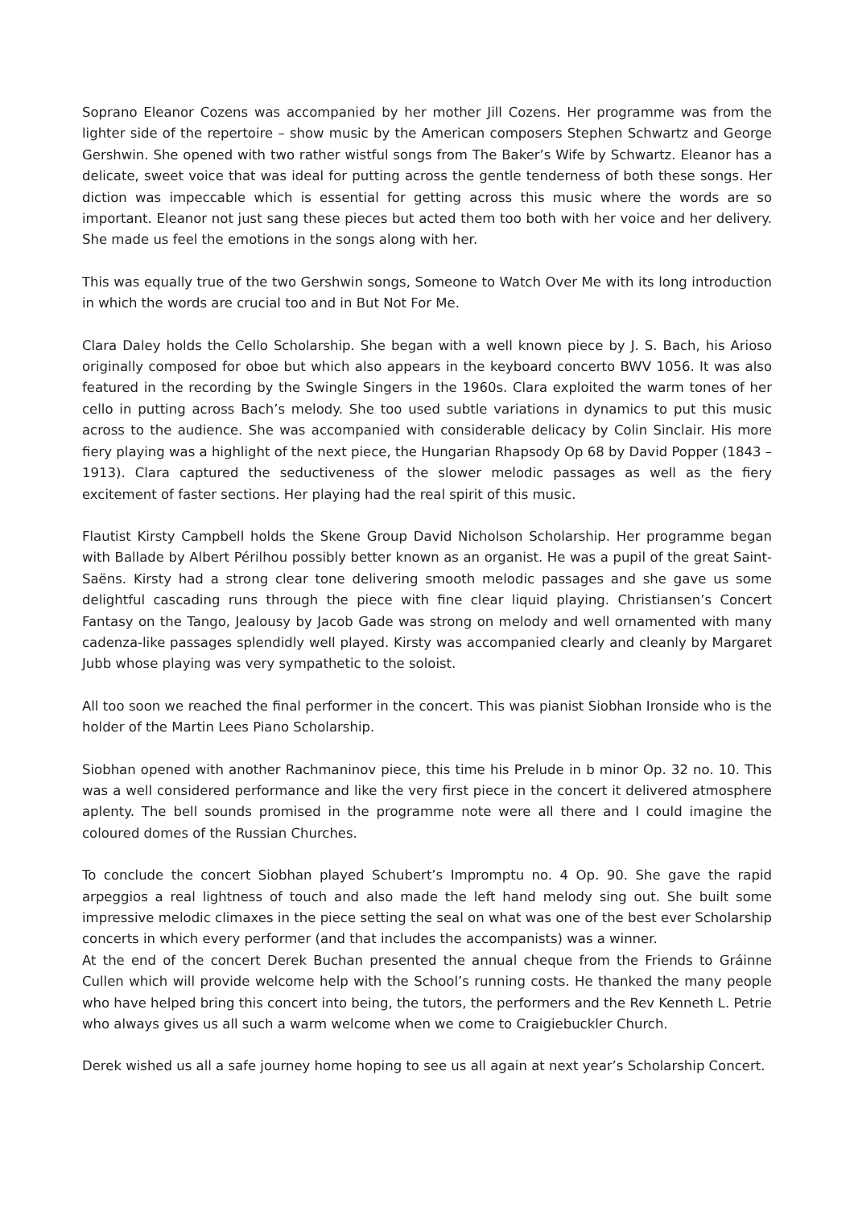Soprano Eleanor Cozens was accompanied by her mother Jill Cozens. Her programme was from the lighter side of the repertoire – show music by the American composers Stephen Schwartz and George Gershwin. She opened with two rather wistful songs from The Baker’s Wife by Schwartz. Eleanor has a delicate, sweet voice that was ideal for putting across the gentle tenderness of both these songs. Her diction was impeccable which is essential for getting across this music where the words are so important. Eleanor not just sang these pieces but acted them too both with her voice and her delivery. She made us feel the emotions in the songs along with her.
This was equally true of the two Gershwin songs, Someone to Watch Over Me with its long introduction in which the words are crucial too and in But Not For Me.
Clara Daley holds the Cello Scholarship. She began with a well known piece by J. S. Bach, his Arioso originally composed for oboe but which also appears in the keyboard concerto BWV 1056. It was also featured in the recording by the Swingle Singers in the 1960s. Clara exploited the warm tones of her cello in putting across Bach’s melody. She too used subtle variations in dynamics to put this music across to the audience. She was accompanied with considerable delicacy by Colin Sinclair. His more fiery playing was a highlight of the next piece, the Hungarian Rhapsody Op 68 by David Popper (1843 – 1913). Clara captured the seductiveness of the slower melodic passages as well as the fiery excitement of faster sections. Her playing had the real spirit of this music.
Flautist Kirsty Campbell holds the Skene Group David Nicholson Scholarship. Her programme began with Ballade by Albert Périlhou possibly better known as an organist. He was a pupil of the great Saint-Saëns. Kirsty had a strong clear tone delivering smooth melodic passages and she gave us some delightful cascading runs through the piece with fine clear liquid playing. Christiansen’s Concert Fantasy on the Tango, Jealousy by Jacob Gade was strong on melody and well ornamented with many cadenza-like passages splendidly well played. Kirsty was accompanied clearly and cleanly by Margaret Jubb whose playing was very sympathetic to the soloist.
All too soon we reached the final performer in the concert. This was pianist Siobhan Ironside who is the holder of the Martin Lees Piano Scholarship.
Siobhan opened with another Rachmaninov piece, this time his Prelude in b minor Op. 32 no. 10. This was a well considered performance and like the very first piece in the concert it delivered atmosphere aplenty. The bell sounds promised in the programme note were all there and I could imagine the coloured domes of the Russian Churches.
To conclude the concert Siobhan played Schubert’s Impromptu no. 4 Op. 90. She gave the rapid arpeggios a real lightness of touch and also made the left hand melody sing out. She built some impressive melodic climaxes in the piece setting the seal on what was one of the best ever Scholarship concerts in which every performer (and that includes the accompanists) was a winner.
At the end of the concert Derek Buchan presented the annual cheque from the Friends to Gráinne Cullen which will provide welcome help with the School’s running costs. He thanked the many people who have helped bring this concert into being, the tutors, the performers and the Rev Kenneth L. Petrie who always gives us all such a warm welcome when we come to Craigiebuckler Church.
Derek wished us all a safe journey home hoping to see us all again at next year’s Scholarship Concert.